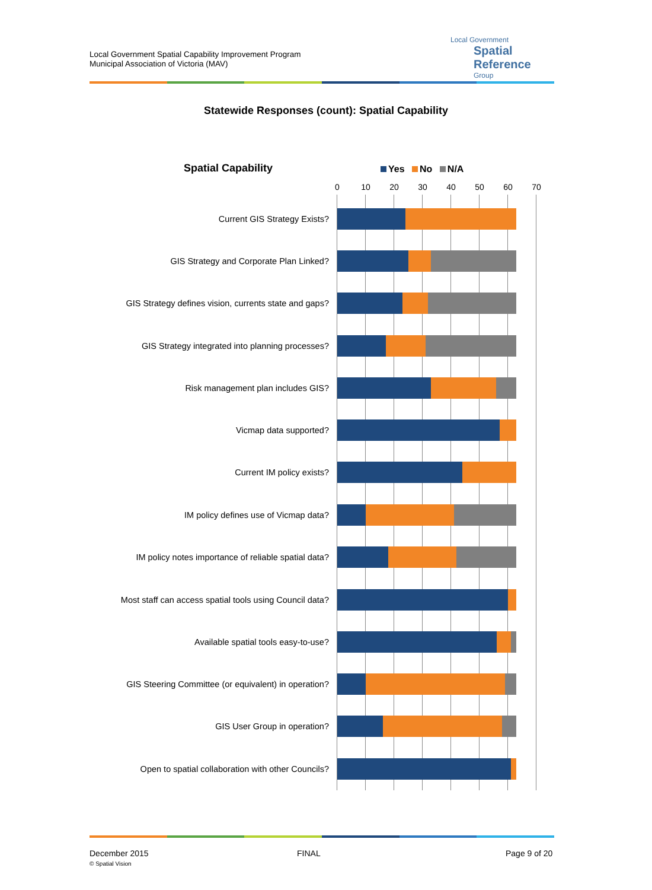Local Government Spatial Capability Improvement Program
Municipal Association of Victoria (MAV)
Local Government
Spatial Reference
Group
Statewide Responses (count): Spatial Capability
Spatial Capability Yes No N/A
0 10 20 30 40 50 60 70
Current GIS Strategy Exists?
GIS Strategy and Corporate Plan Linked?
GIS Strategy defines vision, currents state and gaps?
GIS Strategy integrated into planning processes?
Risk management plan includes GIS?
Vicmap data supported?
Current IM policy exists?
IM policy defines use of Vicmap data?
IM policy notes importance of reliable spatial data?
Most staff can access spatial tools using Council data?
Available spatial tools easy-to-use?
GIS Steering Committee (or equivalent) in operation?
GIS User Group in operation?
Open to spatial collaboration with other Councils?
December 2015
© Spatial Vision
FINAL Page 9 of 20